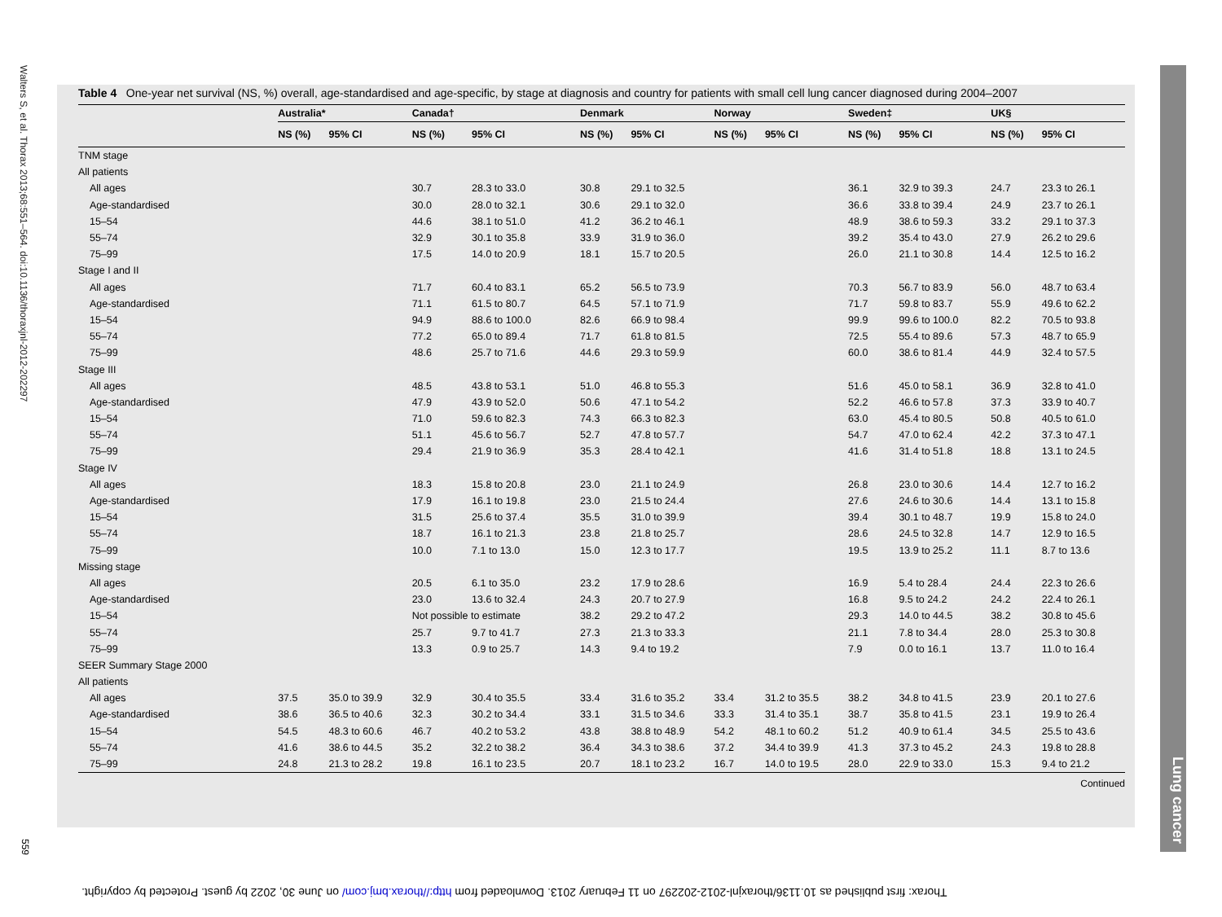Walters S, et al. Thorax 2013;68:551–564. doi:10.1136/thoraxjnl-2012-202297
559
Lung cancer
Table 4 One-year net survival (NS, %) overall, age-standardised and age-specific, by stage at diagnosis and country for patients with small cell lung cancer diagnosed during 2004–2007
| | Australia* | | Canada† | | Denmark | | Norway | | Sweden‡ | | UK§ | |
| --- | --- | --- | --- | --- | --- | --- | --- | --- | --- | --- | --- | --- |
| | NS (%) | 95% CI | NS (%) | 95% CI | NS (%) | 95% CI | NS (%) | 95% CI | NS (%) | 95% CI | NS (%) | 95% CI |
| TNM stage | | | | | | | | | | | | |
| All patients | | | | | | | | | | | | |
| All ages | | | 30.7 | 28.3 to 33.0 | 30.8 | 29.1 to 32.5 | | | 36.1 | 32.9 to 39.3 | 24.7 | 23.3 to 26.1 |
| Age-standardised | | | 30.0 | 28.0 to 32.1 | 30.6 | 29.1 to 32.0 | | | 36.6 | 33.8 to 39.4 | 24.9 | 23.7 to 26.1 |
| 15–54 | | | 44.6 | 38.1 to 51.0 | 41.2 | 36.2 to 46.1 | | | 48.9 | 38.6 to 59.3 | 33.2 | 29.1 to 37.3 |
| 55–74 | | | 32.9 | 30.1 to 35.8 | 33.9 | 31.9 to 36.0 | | | 39.2 | 35.4 to 43.0 | 27.9 | 26.2 to 29.6 |
| 75–99 | | | 17.5 | 14.0 to 20.9 | 18.1 | 15.7 to 20.5 | | | 26.0 | 21.1 to 30.8 | 14.4 | 12.5 to 16.2 |
| Stage I and II | | | | | | | | | | | | |
| All ages | | | 71.7 | 60.4 to 83.1 | 65.2 | 56.5 to 73.9 | | | 70.3 | 56.7 to 83.9 | 56.0 | 48.7 to 63.4 |
| Age-standardised | | | 71.1 | 61.5 to 80.7 | 64.5 | 57.1 to 71.9 | | | 71.7 | 59.8 to 83.7 | 55.9 | 49.6 to 62.2 |
| 15–54 | | | 94.9 | 88.6 to 100.0 | 82.6 | 66.9 to 98.4 | | | 99.9 | 99.6 to 100.0 | 82.2 | 70.5 to 93.8 |
| 55–74 | | | 77.2 | 65.0 to 89.4 | 71.7 | 61.8 to 81.5 | | | 72.5 | 55.4 to 89.6 | 57.3 | 48.7 to 65.9 |
| 75–99 | | | 48.6 | 25.7 to 71.6 | 44.6 | 29.3 to 59.9 | | | 60.0 | 38.6 to 81.4 | 44.9 | 32.4 to 57.5 |
| Stage III | | | | | | | | | | | | |
| All ages | | | 48.5 | 43.8 to 53.1 | 51.0 | 46.8 to 55.3 | | | 51.6 | 45.0 to 58.1 | 36.9 | 32.8 to 41.0 |
| Age-standardised | | | 47.9 | 43.9 to 52.0 | 50.6 | 47.1 to 54.2 | | | 52.2 | 46.6 to 57.8 | 37.3 | 33.9 to 40.7 |
| 15–54 | | | 71.0 | 59.6 to 82.3 | 74.3 | 66.3 to 82.3 | | | 63.0 | 45.4 to 80.5 | 50.8 | 40.5 to 61.0 |
| 55–74 | | | 51.1 | 45.6 to 56.7 | 52.7 | 47.8 to 57.7 | | | 54.7 | 47.0 to 62.4 | 42.2 | 37.3 to 47.1 |
| 75–99 | | | 29.4 | 21.9 to 36.9 | 35.3 | 28.4 to 42.1 | | | 41.6 | 31.4 to 51.8 | 18.8 | 13.1 to 24.5 |
| Stage IV | | | | | | | | | | | | |
| All ages | | | 18.3 | 15.8 to 20.8 | 23.0 | 21.1 to 24.9 | | | 26.8 | 23.0 to 30.6 | 14.4 | 12.7 to 16.2 |
| Age-standardised | | | 17.9 | 16.1 to 19.8 | 23.0 | 21.5 to 24.4 | | | 27.6 | 24.6 to 30.6 | 14.4 | 13.1 to 15.8 |
| 15–54 | | | 31.5 | 25.6 to 37.4 | 35.5 | 31.0 to 39.9 | | | 39.4 | 30.1 to 48.7 | 19.9 | 15.8 to 24.0 |
| 55–74 | | | 18.7 | 16.1 to 21.3 | 23.8 | 21.8 to 25.7 | | | 28.6 | 24.5 to 32.8 | 14.7 | 12.9 to 16.5 |
| 75–99 | | | 10.0 | 7.1 to 13.0 | 15.0 | 12.3 to 17.7 | | | 19.5 | 13.9 to 25.2 | 11.1 | 8.7 to 13.6 |
| Missing stage | | | | | | | | | | | | |
| All ages | | | 20.5 | 6.1 to 35.0 | 23.2 | 17.9 to 28.6 | | | 16.9 | 5.4 to 28.4 | 24.4 | 22.3 to 26.6 |
| Age-standardised | | | 23.0 | 13.6 to 32.4 | 24.3 | 20.7 to 27.9 | | | 16.8 | 9.5 to 24.2 | 24.2 | 22.4 to 26.1 |
| 15–54 | | | Not possible to estimate | | 38.2 | 29.2 to 47.2 | | | 29.3 | 14.0 to 44.5 | 38.2 | 30.8 to 45.6 |
| 55–74 | | | 25.7 | 9.7 to 41.7 | 27.3 | 21.3 to 33.3 | | | 21.1 | 7.8 to 34.4 | 28.0 | 25.3 to 30.8 |
| 75–99 | | | 13.3 | 0.9 to 25.7 | 14.3 | 9.4 to 19.2 | | | 7.9 | 0.0 to 16.1 | 13.7 | 11.0 to 16.4 |
| SEER Summary Stage 2000 | | | | | | | | | | | | |
| All patients | | | | | | | | | | | | |
| All ages | 37.5 | 35.0 to 39.9 | 32.9 | 30.4 to 35.5 | 33.4 | 31.6 to 35.2 | 33.4 | 31.2 to 35.5 | 38.2 | 34.8 to 41.5 | 23.9 | 20.1 to 27.6 |
| Age-standardised | 38.6 | 36.5 to 40.6 | 32.3 | 30.2 to 34.4 | 33.1 | 31.5 to 34.6 | 33.3 | 31.4 to 35.1 | 38.7 | 35.8 to 41.5 | 23.1 | 19.9 to 26.4 |
| 15–54 | 54.5 | 48.3 to 60.6 | 46.7 | 40.2 to 53.2 | 43.8 | 38.8 to 48.9 | 54.2 | 48.1 to 60.2 | 51.2 | 40.9 to 61.4 | 34.5 | 25.5 to 43.6 |
| 55–74 | 41.6 | 38.6 to 44.5 | 35.2 | 32.2 to 38.2 | 36.4 | 34.3 to 38.6 | 37.2 | 34.4 to 39.9 | 41.3 | 37.3 to 45.2 | 24.3 | 19.8 to 28.8 |
| 75–99 | 24.8 | 21.3 to 28.2 | 19.8 | 16.1 to 23.5 | 20.7 | 18.1 to 23.2 | 16.7 | 14.0 to 19.5 | 28.0 | 22.9 to 33.0 | 15.3 | 9.4 to 21.2 |
Continued
Thorax: first published as 10.1136/thoraxjnl-2012-202297 on 11 February 2013. Downloaded from http://thorax.bmj.com/ on June 30, 2022 by guest. Protected by copyright.